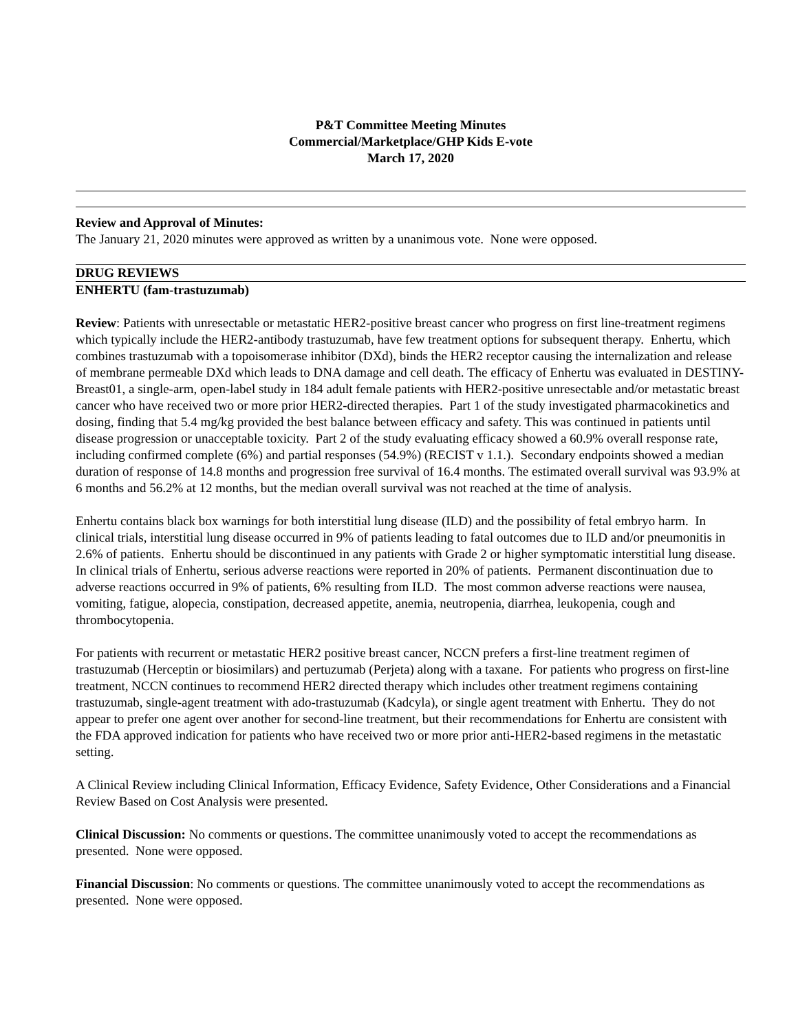P&T Committee Meeting Minutes
Commercial/Marketplace/GHP Kids E-vote
March 17, 2020
Review and Approval of Minutes:
The January 21, 2020 minutes were approved as written by a unanimous vote. None were opposed.
DRUG REVIEWS
ENHERTU (fam-trastuzumab)
Review: Patients with unresectable or metastatic HER2-positive breast cancer who progress on first line-treatment regimens which typically include the HER2-antibody trastuzumab, have few treatment options for subsequent therapy. Enhertu, which combines trastuzumab with a topoisomerase inhibitor (DXd), binds the HER2 receptor causing the internalization and release of membrane permeable DXd which leads to DNA damage and cell death. The efficacy of Enhertu was evaluated in DESTINY-Breast01, a single-arm, open-label study in 184 adult female patients with HER2-positive unresectable and/or metastatic breast cancer who have received two or more prior HER2-directed therapies. Part 1 of the study investigated pharmacokinetics and dosing, finding that 5.4 mg/kg provided the best balance between efficacy and safety. This was continued in patients until disease progression or unacceptable toxicity. Part 2 of the study evaluating efficacy showed a 60.9% overall response rate, including confirmed complete (6%) and partial responses (54.9%) (RECIST v 1.1.). Secondary endpoints showed a median duration of response of 14.8 months and progression free survival of 16.4 months. The estimated overall survival was 93.9% at 6 months and 56.2% at 12 months, but the median overall survival was not reached at the time of analysis.
Enhertu contains black box warnings for both interstitial lung disease (ILD) and the possibility of fetal embryo harm. In clinical trials, interstitial lung disease occurred in 9% of patients leading to fatal outcomes due to ILD and/or pneumonitis in 2.6% of patients. Enhertu should be discontinued in any patients with Grade 2 or higher symptomatic interstitial lung disease. In clinical trials of Enhertu, serious adverse reactions were reported in 20% of patients. Permanent discontinuation due to adverse reactions occurred in 9% of patients, 6% resulting from ILD. The most common adverse reactions were nausea, vomiting, fatigue, alopecia, constipation, decreased appetite, anemia, neutropenia, diarrhea, leukopenia, cough and thrombocytopenia.
For patients with recurrent or metastatic HER2 positive breast cancer, NCCN prefers a first-line treatment regimen of trastuzumab (Herceptin or biosimilars) and pertuzumab (Perjeta) along with a taxane. For patients who progress on first-line treatment, NCCN continues to recommend HER2 directed therapy which includes other treatment regimens containing trastuzumab, single-agent treatment with ado-trastuzumab (Kadcyla), or single agent treatment with Enhertu. They do not appear to prefer one agent over another for second-line treatment, but their recommendations for Enhertu are consistent with the FDA approved indication for patients who have received two or more prior anti-HER2-based regimens in the metastatic setting.
A Clinical Review including Clinical Information, Efficacy Evidence, Safety Evidence, Other Considerations and a Financial Review Based on Cost Analysis were presented.
Clinical Discussion: No comments or questions. The committee unanimously voted to accept the recommendations as presented. None were opposed.
Financial Discussion: No comments or questions. The committee unanimously voted to accept the recommendations as presented. None were opposed.